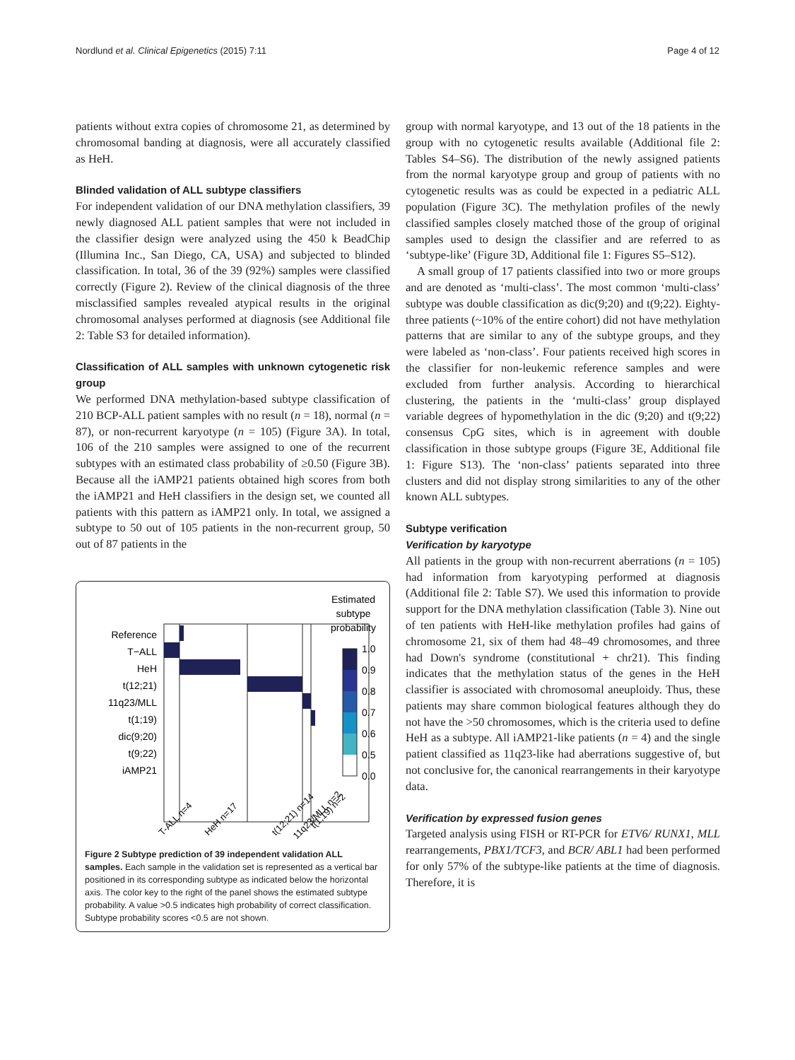Nordlund et al. Clinical Epigenetics (2015) 7:11 Page 4 of 12
patients without extra copies of chromosome 21, as determined by chromosomal banding at diagnosis, were all accurately classified as HeH.
Blinded validation of ALL subtype classifiers
For independent validation of our DNA methylation classifiers, 39 newly diagnosed ALL patient samples that were not included in the classifier design were analyzed using the 450 k BeadChip (Illumina Inc., San Diego, CA, USA) and subjected to blinded classification. In total, 36 of the 39 (92%) samples were classified correctly (Figure 2). Review of the clinical diagnosis of the three misclassified samples revealed atypical results in the original chromosomal analyses performed at diagnosis (see Additional file 2: Table S3 for detailed information).
Classification of ALL samples with unknown cytogenetic risk group
We performed DNA methylation-based subtype classification of 210 BCP-ALL patient samples with no result (n = 18), normal (n = 87), or non-recurrent karyotype (n = 105) (Figure 3A). In total, 106 of the 210 samples were assigned to one of the recurrent subtypes with an estimated class probability of ≥0.50 (Figure 3B). Because all the iAMP21 patients obtained high scores from both the iAMP21 and HeH classifiers in the design set, we counted all patients with this pattern as iAMP21 only. In total, we assigned a subtype to 50 out of 105 patients in the non-recurrent group, 50 out of 87 patients in the
Reference
T−ALL
HeH
t(12;21)
11q23/MLL
t(1;19)
dic(9;20)
t(9;22)
iAMP21
Estimated
subtype
probability
1.0
0.9
0.8
0.7
0.6
0.5
0.0
T-ALL n=4
HeH n=17
t(12;21) n=14
11q23/MLL n=2
t(1;19) n=2
Figure 2 Subtype prediction of 39 independent validation ALL samples. Each sample in the validation set is represented as a vertical bar positioned in its corresponding subtype as indicated below the horizontal axis. The color key to the right of the panel shows the estimated subtype probability. A value >0.5 indicates high probability of correct classification. Subtype probability scores <0.5 are not shown.
group with normal karyotype, and 13 out of the 18 patients in the group with no cytogenetic results available (Additional file 2: Tables S4–S6). The distribution of the newly assigned patients from the normal karyotype group and group of patients with no cytogenetic results was as could be expected in a pediatric ALL population (Figure 3C). The methylation profiles of the newly classified samples closely matched those of the group of original samples used to design the classifier and are referred to as ‘subtype-like’ (Figure 3D, Additional file 1: Figures S5–S12).
A small group of 17 patients classified into two or more groups and are denoted as ‘multi-class’. The most common ‘multi-class’ subtype was double classification as dic(9;20) and t(9;22). Eighty-three patients (~10% of the entire cohort) did not have methylation patterns that are similar to any of the subtype groups, and they were labeled as ‘non-class’. Four patients received high scores in the classifier for non-leukemic reference samples and were excluded from further analysis. According to hierarchical clustering, the patients in the ‘multi-class’ group displayed variable degrees of hypomethylation in the dic (9;20) and t(9;22) consensus CpG sites, which is in agreement with double classification in those subtype groups (Figure 3E, Additional file 1: Figure S13). The ‘non-class’ patients separated into three clusters and did not display strong similarities to any of the other known ALL subtypes.
Subtype verification
Verification by karyotype
All patients in the group with non-recurrent aberrations (n = 105) had information from karyotyping performed at diagnosis (Additional file 2: Table S7). We used this information to provide support for the DNA methylation classification (Table 3). Nine out of ten patients with HeH-like methylation profiles had gains of chromosome 21, six of them had 48–49 chromosomes, and three had Down's syndrome (constitutional + chr21). This finding indicates that the methylation status of the genes in the HeH classifier is associated with chromosomal aneuploidy. Thus, these patients may share common biological features although they do not have the >50 chromosomes, which is the criteria used to define HeH as a subtype. All iAMP21-like patients (n = 4) and the single patient classified as 11q23-like had aberrations suggestive of, but not conclusive for, the canonical rearrangements in their karyotype data.
Verification by expressed fusion genes
Targeted analysis using FISH or RT-PCR for ETV6/ RUNX1, MLL rearrangements, PBX1/TCF3, and BCR/ ABL1 had been performed for only 57% of the subtype-like patients at the time of diagnosis. Therefore, it is